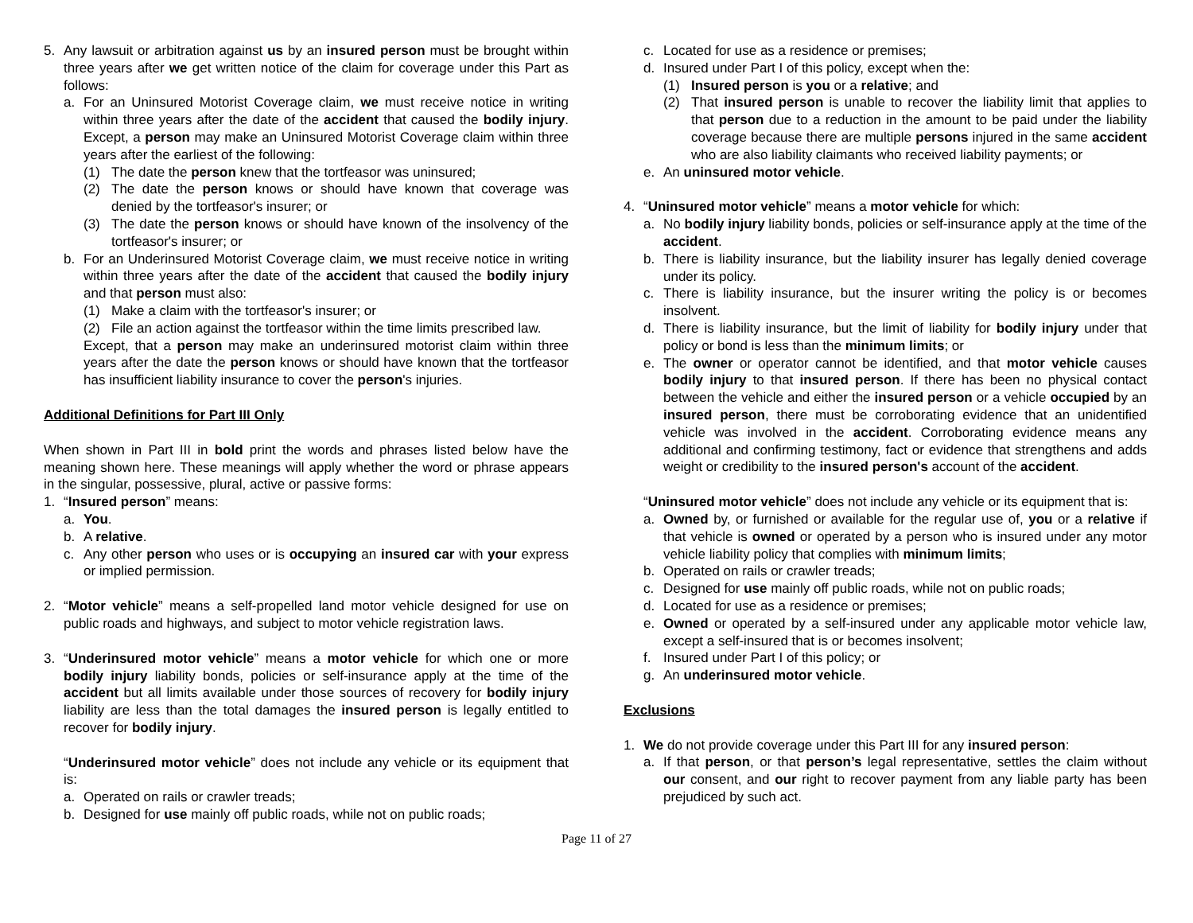5. Any lawsuit or arbitration against us by an insured person must be brought within three years after we get written notice of the claim for coverage under this Part as follows:
a. For an Uninsured Motorist Coverage claim, we must receive notice in writing within three years after the date of the accident that caused the bodily injury. Except, a person may make an Uninsured Motorist Coverage claim within three years after the earliest of the following:
(1) The date the person knew that the tortfeasor was uninsured;
(2) The date the person knows or should have known that coverage was denied by the tortfeasor's insurer; or
(3) The date the person knows or should have known of the insolvency of the tortfeasor's insurer; or
b. For an Underinsured Motorist Coverage claim, we must receive notice in writing within three years after the date of the accident that caused the bodily injury and that person must also:
(1) Make a claim with the tortfeasor's insurer; or
(2) File an action against the tortfeasor within the time limits prescribed law.
Except, that a person may make an underinsured motorist claim within three years after the date the person knows or should have known that the tortfeasor has insufficient liability insurance to cover the person's injuries.
Additional Definitions for Part III Only
When shown in Part III in bold print the words and phrases listed below have the meaning shown here. These meanings will apply whether the word or phrase appears in the singular, possessive, plural, active or passive forms:
1. “Insured person” means:
a. You.
b. A relative.
c. Any other person who uses or is occupying an insured car with your express or implied permission.
2. “Motor vehicle” means a self-propelled land motor vehicle designed for use on public roads and highways, and subject to motor vehicle registration laws.
3. “Underinsured motor vehicle” means a motor vehicle for which one or more bodily injury liability bonds, policies or self-insurance apply at the time of the accident but all limits available under those sources of recovery for bodily injury liability are less than the total damages the insured person is legally entitled to recover for bodily injury.
“Underinsured motor vehicle” does not include any vehicle or its equipment that is:
a. Operated on rails or crawler treads;
b. Designed for use mainly off public roads, while not on public roads;
c. Located for use as a residence or premises;
d. Insured under Part I of this policy, except when the:
(1) Insured person is you or a relative; and
(2) That insured person is unable to recover the liability limit that applies to that person due to a reduction in the amount to be paid under the liability coverage because there are multiple persons injured in the same accident who are also liability claimants who received liability payments; or
e. An uninsured motor vehicle.
4. “Uninsured motor vehicle” means a motor vehicle for which:
a. No bodily injury liability bonds, policies or self-insurance apply at the time of the accident.
b. There is liability insurance, but the liability insurer has legally denied coverage under its policy.
c. There is liability insurance, but the insurer writing the policy is or becomes insolvent.
d. There is liability insurance, but the limit of liability for bodily injury under that policy or bond is less than the minimum limits; or
e. The owner or operator cannot be identified, and that motor vehicle causes bodily injury to that insured person. If there has been no physical contact between the vehicle and either the insured person or a vehicle occupied by an insured person, there must be corroborating evidence that an unidentified vehicle was involved in the accident. Corroborating evidence means any additional and confirming testimony, fact or evidence that strengthens and adds weight or credibility to the insured person's account of the accident.
“Uninsured motor vehicle” does not include any vehicle or its equipment that is:
a. Owned by, or furnished or available for the regular use of, you or a relative if that vehicle is owned or operated by a person who is insured under any motor vehicle liability policy that complies with minimum limits;
b. Operated on rails or crawler treads;
c. Designed for use mainly off public roads, while not on public roads;
d. Located for use as a residence or premises;
e. Owned or operated by a self-insured under any applicable motor vehicle law, except a self-insured that is or becomes insolvent;
f. Insured under Part I of this policy; or
g. An underinsured motor vehicle.
Exclusions
1. We do not provide coverage under this Part III for any insured person:
a. If that person, or that person’s legal representative, settles the claim without our consent, and our right to recover payment from any liable party has been prejudiced by such act.
Page 11 of 27